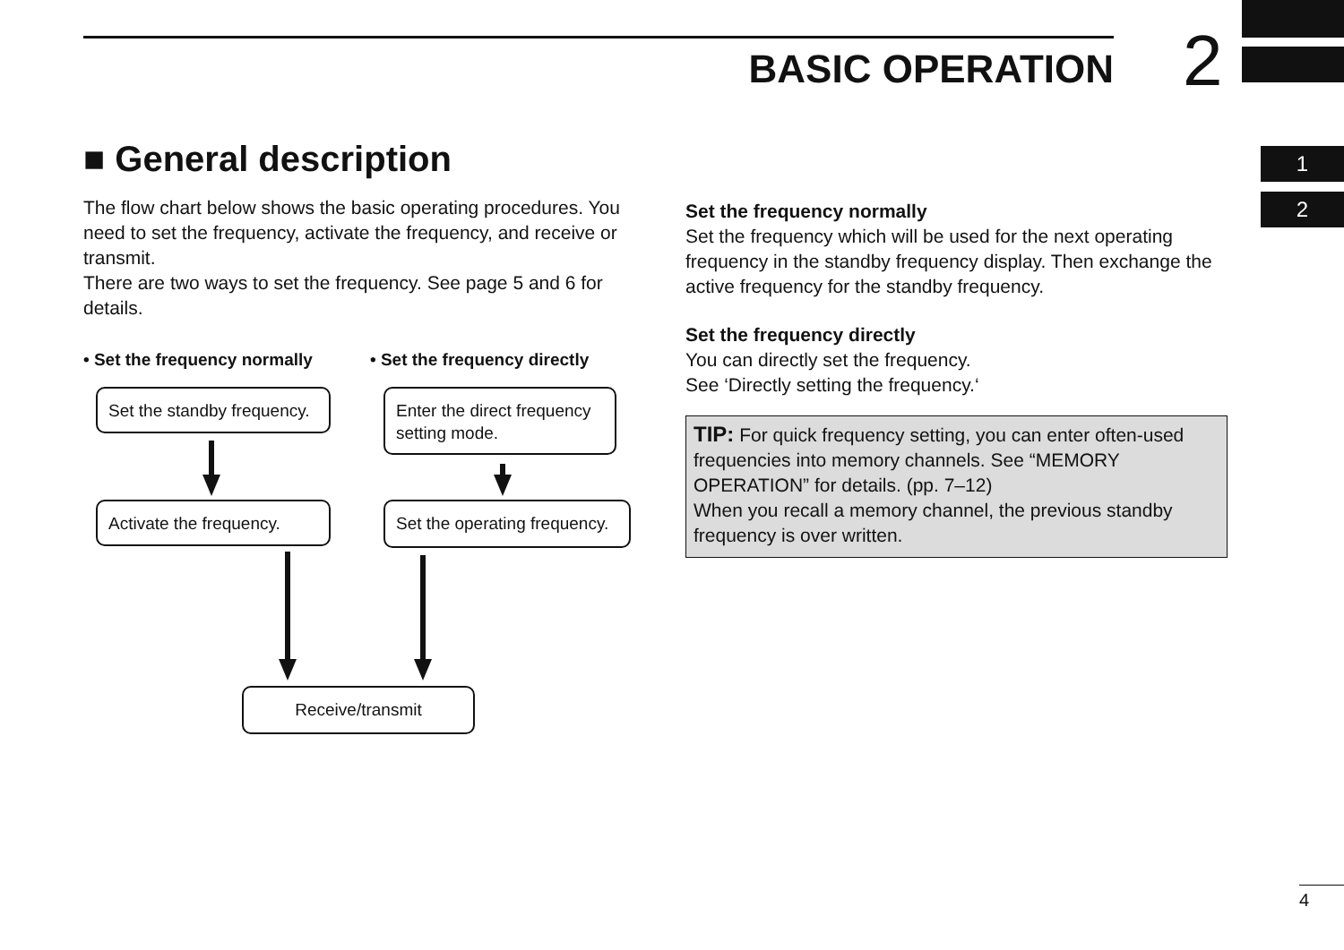BASIC OPERATION 2
1
2
■ General description
The flow chart below shows the basic operating procedures. You need to set the frequency, activate the frequency, and receive or transmit.
There are two ways to set the frequency. See page 5 and 6 for details.
• Set the frequency normally • Set the frequency directly
Set the standby frequency.
Enter the direct frequency setting mode.
Activate the frequency.
Set the operating frequency.
Receive/transmit
Set the frequency normally
Set the frequency which will be used for the next operating frequency in the standby frequency display. Then exchange the active frequency for the standby frequency.
Set the frequency directly
You can directly set the frequency.
See ‘Directly setting the frequency.‘
TIP: For quick frequency setting, you can enter often-used frequencies into memory channels. See “MEMORY OPERATION” for details. (pp. 7–12)
When you recall a memory channel, the previous standby frequency is over written.
4